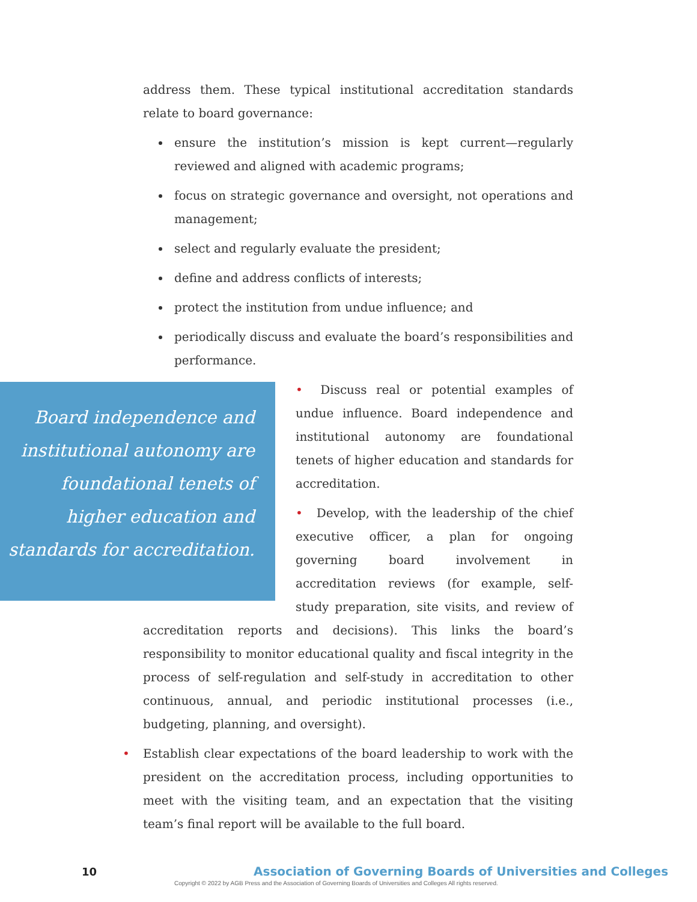address them. These typical institutional accreditation standards relate to board governance:
ensure the institution’s mission is kept current—regularly reviewed and aligned with academic programs;
focus on strategic governance and oversight, not operations and management;
select and regularly evaluate the president;
define and address conflicts of interests;
protect the institution from undue influence; and
periodically discuss and evaluate the board’s responsibilities and performance.
Board independence and institutional autonomy are foundational tenets of higher education and standards for accreditation.
• Discuss real or potential examples of undue influence. Board independence and institutional autonomy are foundational tenets of higher education and standards for accreditation.
• Develop, with the leadership of the chief executive officer, a plan for ongoing governing board involvement in accreditation reviews (for example, self-study preparation, site visits, and review of accreditation reports and decisions). This links the board’s responsibility to monitor educational quality and fiscal integrity in the process of self-regulation and self-study in accreditation to other continuous, annual, and periodic institutional processes (i.e., budgeting, planning, and oversight).
• Establish clear expectations of the board leadership to work with the president on the accreditation process, including opportunities to meet with the visiting team, and an expectation that the visiting team’s final report will be available to the full board.
10 Association of Governing Boards of Universities and Colleges
Copyright © 2022 by AGB Press and the Association of Governing Boards of Universities and Colleges All rights reserved.